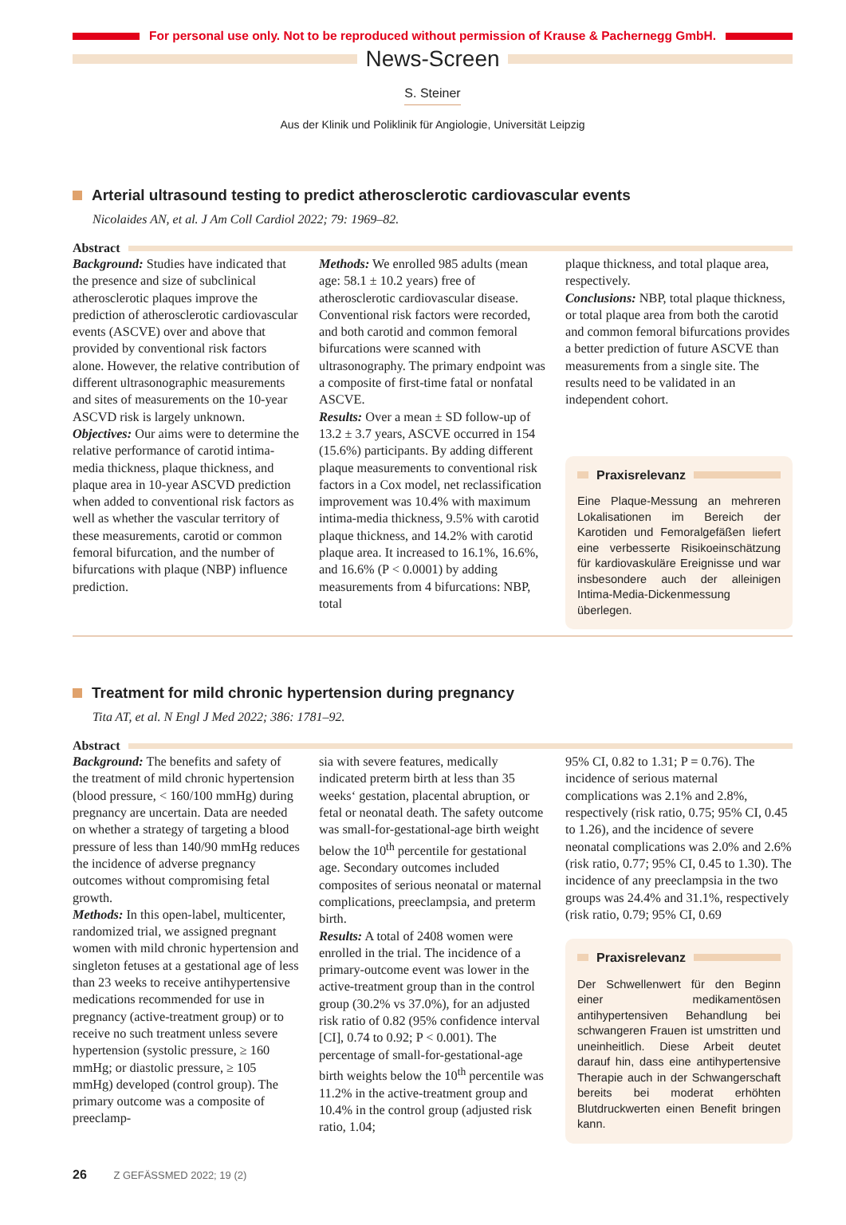For personal use only. Not to be reproduced without permission of Krause & Pachernegg GmbH.
News-Screen
S. Steiner
Aus der Klinik und Poliklinik für Angiologie, Universität Leipzig
Arterial ultrasound testing to predict atherosclerotic cardiovascular events
Nicolaides AN, et al. J Am Coll Cardiol 2022; 79: 1969–82.
Abstract
Background: Studies have indicated that the presence and size of subclinical atherosclerotic plaques improve the prediction of atherosclerotic cardiovascular events (ASCVE) over and above that provided by conventional risk factors alone. However, the relative contribution of different ultrasonographic measurements and sites of measurements on the 10-year ASCVD risk is largely unknown.
Objectives: Our aims were to determine the relative performance of carotid intima-media thickness, plaque thickness, and plaque area in 10-year ASCVD prediction when added to conventional risk factors as well as whether the vascular territory of these measurements, carotid or common femoral bifurcation, and the number of bifurcations with plaque (NBP) influence prediction.
Methods: We enrolled 985 adults (mean age: 58.1 ± 10.2 years) free of atherosclerotic cardiovascular disease. Conventional risk factors were recorded, and both carotid and common femoral bifurcations were scanned with ultrasonography. The primary endpoint was a composite of first-time fatal or nonfatal ASCVE.
Results: Over a mean ± SD follow-up of 13.2 ± 3.7 years, ASCVE occurred in 154 (15.6%) participants. By adding different plaque measurements to conventional risk factors in a Cox model, net reclassification improvement was 10.4% with maximum intima-media thickness, 9.5% with carotid plaque thickness, and 14.2% with carotid plaque area. It increased to 16.1%, 16.6%, and 16.6% (P < 0.0001) by adding measurements from 4 bifurcations: NBP, total
plaque thickness, and total plaque area, respectively.
Conclusions: NBP, total plaque thickness, or total plaque area from both the carotid and common femoral bifurcations provides a better prediction of future ASCVE than measurements from a single site. The results need to be validated in an independent cohort.
Praxisrelevanz
Eine Plaque-Messung an mehreren Lokalisationen im Bereich der Karotiden und Femoralgefäßen liefert eine verbesserte Risikoeinschätzung für kardiovaskuläre Ereignisse und war insbesondere auch der alleinigen Intima-Media-Dickenmessung überlegen.
Treatment for mild chronic hypertension during pregnancy
Tita AT, et al. N Engl J Med 2022; 386: 1781–92.
Abstract
Background: The benefits and safety of the treatment of mild chronic hypertension (blood pressure, < 160/100 mmHg) during pregnancy are uncertain. Data are needed on whether a strategy of targeting a blood pressure of less than 140/90 mmHg reduces the incidence of adverse pregnancy outcomes without compromising fetal growth.
Methods: In this open-label, multicenter, randomized trial, we assigned pregnant women with mild chronic hypertension and singleton fetuses at a gestational age of less than 23 weeks to receive antihypertensive medications recommended for use in pregnancy (active-treatment group) or to receive no such treatment unless severe hypertension (systolic pressure, ≥ 160 mmHg; or diastolic pressure, ≥ 105 mmHg) developed (control group). The primary outcome was a composite of preeclamp-
sia with severe features, medically indicated preterm birth at less than 35 weeks‘ gestation, placental abruption, or fetal or neonatal death. The safety outcome was small-for-gestational-age birth weight below the 10<sup>th</sup> percentile for gestational age. Secondary outcomes included composites of serious neonatal or maternal complications, preeclampsia, and preterm birth.
Results: A total of 2408 women were enrolled in the trial. The incidence of a primary-outcome event was lower in the active-treatment group than in the control group (30.2% vs 37.0%), for an adjusted risk ratio of 0.82 (95% confidence interval [CI], 0.74 to 0.92; P < 0.001). The percentage of small-for-gestational-age birth weights below the 10<sup>th</sup> percentile was 11.2% in the active-treatment group and 10.4% in the control group (adjusted risk ratio, 1.04;
95% CI, 0.82 to 1.31; P = 0.76). The incidence of serious maternal complications was 2.1% and 2.8%, respectively (risk ratio, 0.75; 95% CI, 0.45 to 1.26), and the incidence of severe neonatal complications was 2.0% and 2.6% (risk ratio, 0.77; 95% CI, 0.45 to 1.30). The incidence of any preeclampsia in the two groups was 24.4% and 31.1%, respectively (risk ratio, 0.79; 95% CI, 0.69
Praxisrelevanz
Der Schwellenwert für den Beginn einer medikamentösen antihypertensiven Behandlung bei schwangeren Frauen ist umstritten und uneinheitlich. Diese Arbeit deutet darauf hin, dass eine antihypertensive Therapie auch in der Schwangerschaft bereits bei moderat erhöhten Blutdruckwerten einen Benefit bringen kann.
26 Z GEFÄSSMED 2022; 19 (2)